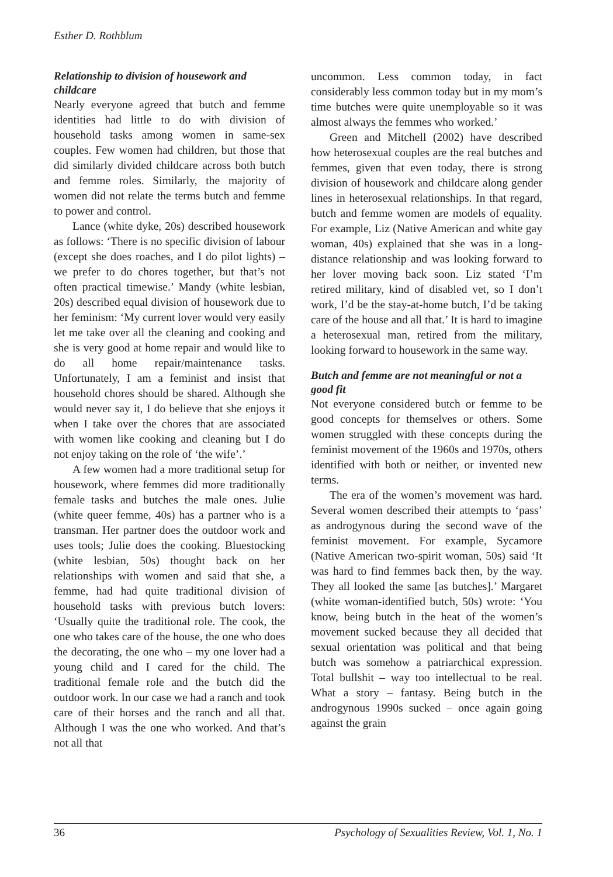Esther D. Rothblum
Relationship to division of housework and childcare
Nearly everyone agreed that butch and femme identities had little to do with division of household tasks among women in same-sex couples. Few women had children, but those that did similarly divided childcare across both butch and femme roles. Similarly, the majority of women did not relate the terms butch and femme to power and control.
Lance (white dyke, 20s) described housework as follows: ‘There is no specific division of labour (except she does roaches, and I do pilot lights) – we prefer to do chores together, but that’s not often practical timewise.’ Mandy (white lesbian, 20s) described equal division of housework due to her feminism: ‘My current lover would very easily let me take over all the cleaning and cooking and she is very good at home repair and would like to do all home repair/maintenance tasks. Unfortunately, I am a feminist and insist that household chores should be shared. Although she would never say it, I do believe that she enjoys it when I take over the chores that are associated with women like cooking and cleaning but I do not enjoy taking on the role of ‘the wife’.’
A few women had a more traditional setup for housework, where femmes did more traditionally female tasks and butches the male ones. Julie (white queer femme, 40s) has a partner who is a transman. Her partner does the outdoor work and uses tools; Julie does the cooking. Bluestocking (white lesbian, 50s) thought back on her relationships with women and said that she, a femme, had had quite traditional division of household tasks with previous butch lovers: ‘Usually quite the traditional role. The cook, the one who takes care of the house, the one who does the decorating, the one who – my one lover had a young child and I cared for the child. The traditional female role and the butch did the outdoor work. In our case we had a ranch and took care of their horses and the ranch and all that. Although I was the one who worked. And that’s not all that
uncommon. Less common today, in fact considerably less common today but in my mom’s time butches were quite unemployable so it was almost always the femmes who worked.’
Green and Mitchell (2002) have described how heterosexual couples are the real butches and femmes, given that even today, there is strong division of housework and childcare along gender lines in heterosexual relationships. In that regard, butch and femme women are models of equality. For example, Liz (Native American and white gay woman, 40s) explained that she was in a long-distance relationship and was looking forward to her lover moving back soon. Liz stated ‘I’m retired military, kind of disabled vet, so I don’t work, I’d be the stay-at-home butch, I’d be taking care of the house and all that.’ It is hard to imagine a heterosexual man, retired from the military, looking forward to housework in the same way.
Butch and femme are not meaningful or not a good fit
Not everyone considered butch or femme to be good concepts for themselves or others. Some women struggled with these concepts during the feminist movement of the 1960s and 1970s, others identified with both or neither, or invented new terms.
The era of the women’s movement was hard. Several women described their attempts to ‘pass’ as androgynous during the second wave of the feminist movement. For example, Sycamore (Native American two-spirit woman, 50s) said ‘It was hard to find femmes back then, by the way. They all looked the same [as butches].’ Margaret (white woman-identified butch, 50s) wrote: ‘You know, being butch in the heat of the women’s movement sucked because they all decided that sexual orientation was political and that being butch was somehow a patriarchical expression. Total bullshit – way too intellectual to be real. What a story – fantasy. Being butch in the androgynous 1990s sucked – once again going against the grain
36 Psychology of Sexualities Review, Vol. 1, No. 1